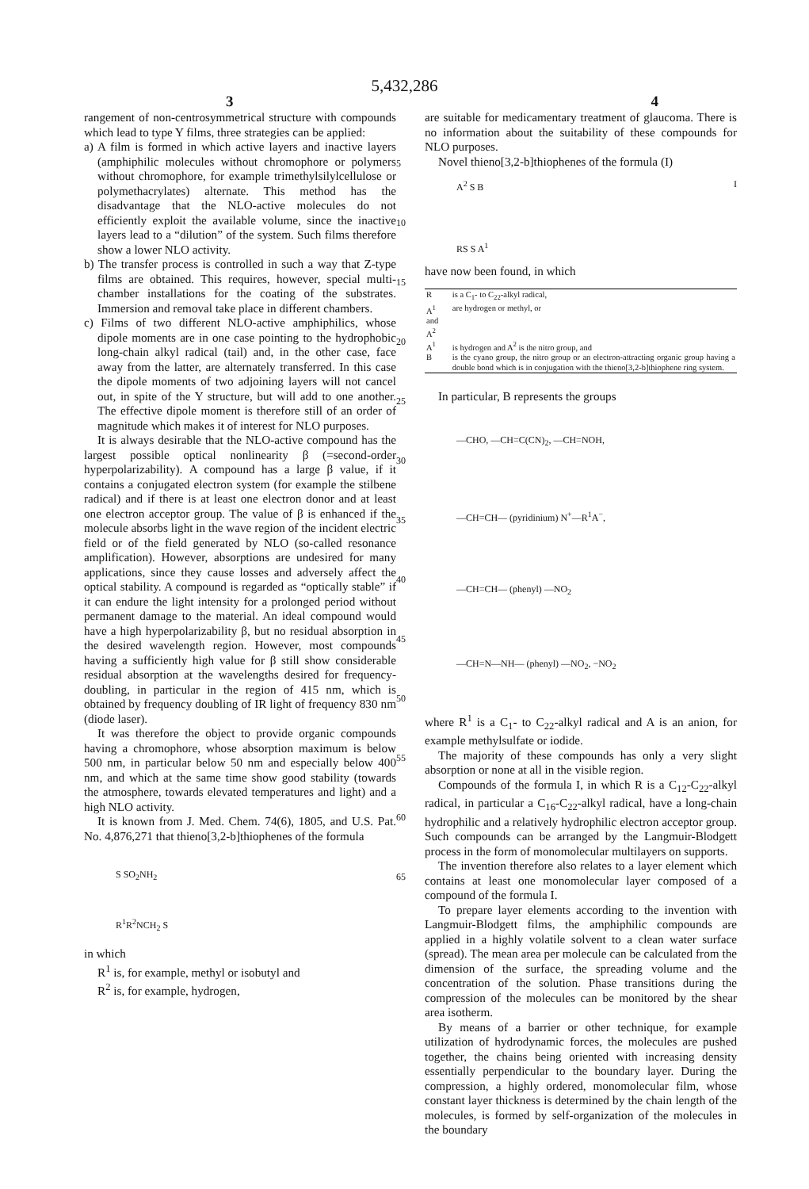5,432,286
3 4
rangement of non-centrosymmetrical structure with compounds which lead to type Y films, three strategies can be applied:
a) A film is formed in which active layers and inactive layers (amphiphilic molecules without chromophore or polymers without chromophore, for example trimethylsilylcellulose or polymethacrylates) alternate. This method has the disadvantage that the NLO-active molecules do not efficiently exploit the available volume, since the inactive layers lead to a “dilution” of the system. Such films therefore show a lower NLO activity.
b) The transfer process is controlled in such a way that Z-type films are obtained. This requires, however, special multi-chamber installations for the coating of the substrates. Immersion and removal take place in different chambers.
c) Films of two different NLO-active amphiphilics, whose dipole moments are in one case pointing to the hydrophobic long-chain alkyl radical (tail) and, in the other case, face away from the latter, are alternately transferred. In this case the dipole moments of two adjoining layers will not cancel out, in spite of the Y structure, but will add to one another. The effective dipole moment is therefore still of an order of magnitude which makes it of interest for NLO purposes.
It is always desirable that the NLO-active compound has the largest possible optical nonlinearity β (=second-order hyperpolarizability). A compound has a large β value, if it contains a conjugated electron system (for example the stilbene radical) and if there is at least one electron donor and at least one electron acceptor group. The value of β is enhanced if the molecule absorbs light in the wave region of the incident electric field or of the field generated by NLO (so-called resonance amplification). However, absorptions are undesired for many applications, since they cause losses and adversely affect the optical stability. A compound is regarded as “optically stable” if it can endure the light intensity for a prolonged period without permanent damage to the material. An ideal compound would have a high hyperpolarizability β, but no residual absorption in the desired wavelength region. However, most compounds having a sufficiently high value for β still show considerable residual absorption at the wavelengths desired for frequency-doubling, in particular in the region of 415 nm, which is obtained by frequency doubling of IR light of frequency 830 nm (diode laser).
It was therefore the object to provide organic compounds having a chromophore, whose absorption maximum is below 500 nm, in particular below 50 nm and especially below 400 nm, and which at the same time show good stability (towards the atmosphere, towards elevated temperatures and light) and a high NLO activity.
It is known from J. Med. Chem. 74(6), 1805, and U.S. Pat. No. 4,876,271 that thieno[3,2-b]thiophenes of the formula
S SO<sub>2</sub>NH<sub>2</sub>
R<sup>1</sup>R<sup>2</sup>NCH<sub>2</sub> S
in which
R<sup>1</sup> is, for example, methyl or isobutyl and
R<sup>2</sup> is, for example, hydrogen,
5
10
15
20
25
30
35
40
45
50
55
60
65
are suitable for medicamentary treatment of glaucoma. There is no information about the suitability of these compounds for NLO purposes.
Novel thieno[3,2-b]thiophenes of the formula (I)
A<sup>2</sup> S B I
RS S A<sup>1</sup>
have now been found, in which
| R | is a C<sub>1</sub>- to C<sub>22</sub>-alkyl radical, |
| A<sup>1</sup> and A<sup>2</sup> | are hydrogen or methyl, or |
| A<sup>1</sup> | is hydrogen and A<sup>2</sup> is the nitro group, and |
| B | is the cyano group, the nitro group or an electron-attracting organic group having a double bond which is in conjugation with the thieno[3,2-b]thiophene ring system. |
In particular, B represents the groups
—CHO, —CH=C(CN)<sub>2</sub>, —CH=NOH,
—CH=CH— (pyridinium) N<sup>+</sup>—R<sup>1</sup>A<sup>−</sup>,
—CH=CH— (phenyl) —NO<sub>2</sub>
—CH=N—NH— (phenyl) —NO<sub>2</sub>, −NO<sub>2</sub>
where R<sup>1</sup> is a C<sub>1</sub>- to C<sub>22</sub>-alkyl radical and A is an anion, for example methylsulfate or iodide.
The majority of these compounds has only a very slight absorption or none at all in the visible region.
Compounds of the formula I, in which R is a C<sub>12</sub>-C<sub>22</sub>-alkyl radical, in particular a C<sub>16</sub>-C<sub>22</sub>-alkyl radical, have a long-chain hydrophilic and a relatively hydrophilic electron acceptor group. Such compounds can be arranged by the Langmuir-Blodgett process in the form of monomolecular multilayers on supports.
The invention therefore also relates to a layer element which contains at least one monomolecular layer composed of a compound of the formula I.
To prepare layer elements according to the invention with Langmuir-Blodgett films, the amphiphilic compounds are applied in a highly volatile solvent to a clean water surface (spread). The mean area per molecule can be calculated from the dimension of the surface, the spreading volume and the concentration of the solution. Phase transitions during the compression of the molecules can be monitored by the shear area isotherm.
By means of a barrier or other technique, for example utilization of hydrodynamic forces, the molecules are pushed together, the chains being oriented with increasing density essentially perpendicular to the boundary layer. During the compression, a highly ordered, monomolecular film, whose constant layer thickness is determined by the chain length of the molecules, is formed by self-organization of the molecules in the boundary